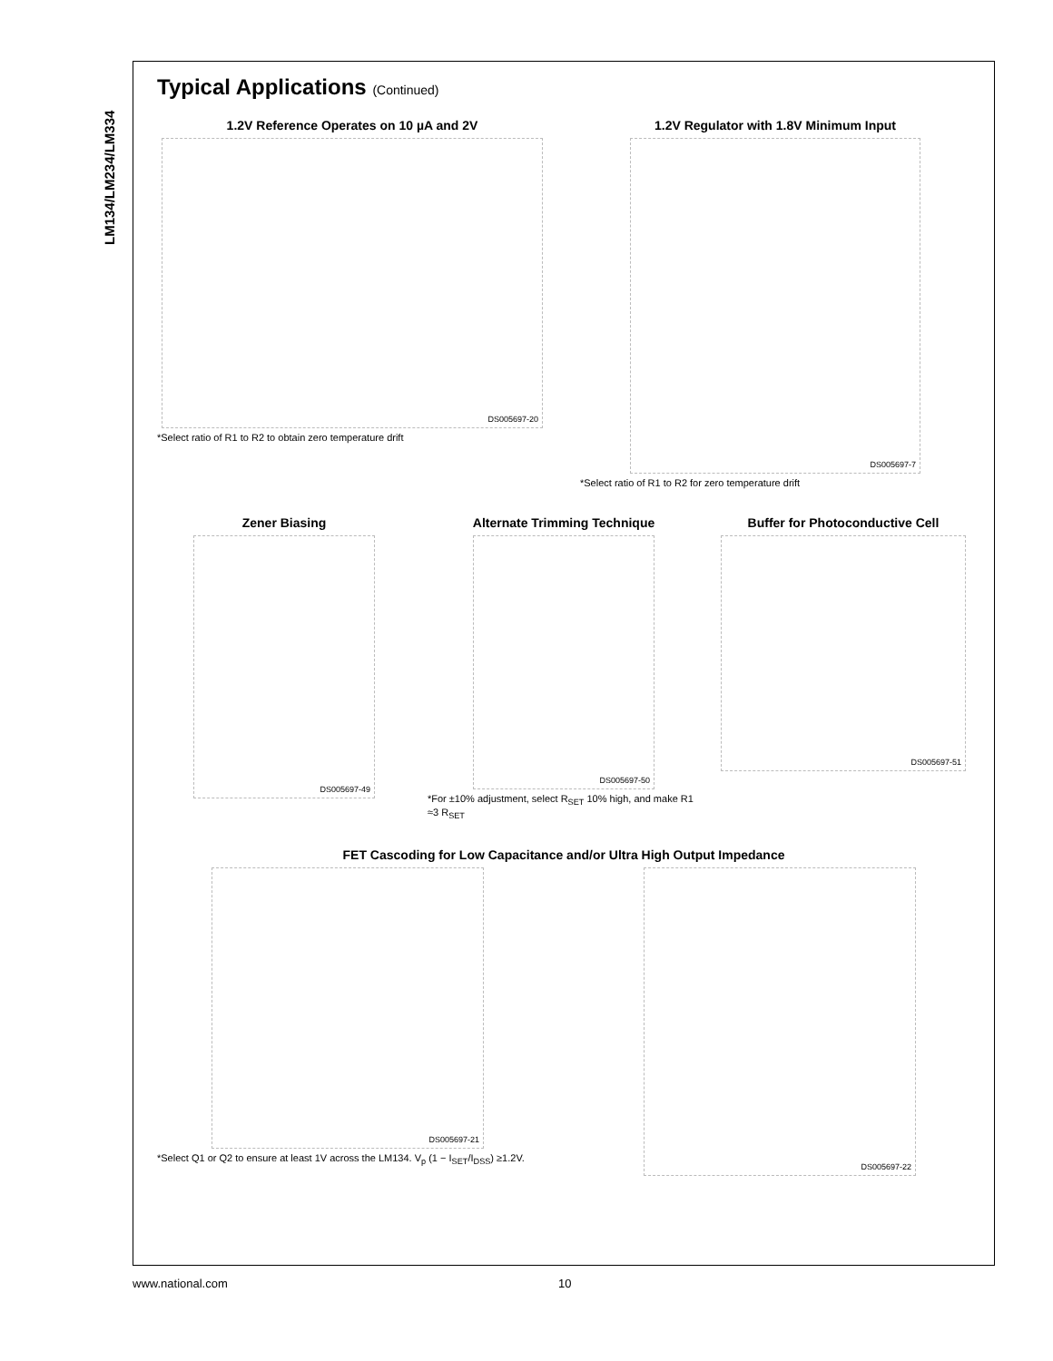LM134/LM234/LM334
Typical Applications (Continued)
1.2V Reference Operates on 10 µA and 2V
DS005697-20
*Select ratio of R1 to R2 to obtain zero temperature drift
1.2V Regulator with 1.8V Minimum Input
DS005697-7
*Select ratio of R1 to R2 for zero temperature drift
Zener Biasing
DS005697-49
Alternate Trimming Technique
DS005697-50
*For ±10% adjustment, select R<sub>SET</sub> 10% high, and make R1 ≈3 R<sub>SET</sub>
Buffer for Photoconductive Cell
DS005697-51
FET Cascoding for Low Capacitance and/or Ultra High Output Impedance
DS005697-21
*Select Q1 or Q2 to ensure at least 1V across the LM134. V<sub>p</sub> (1 − I<sub>SET</sub>/I<sub>DSS</sub>) ≥1.2V.
DS005697-22
www.national.com 10